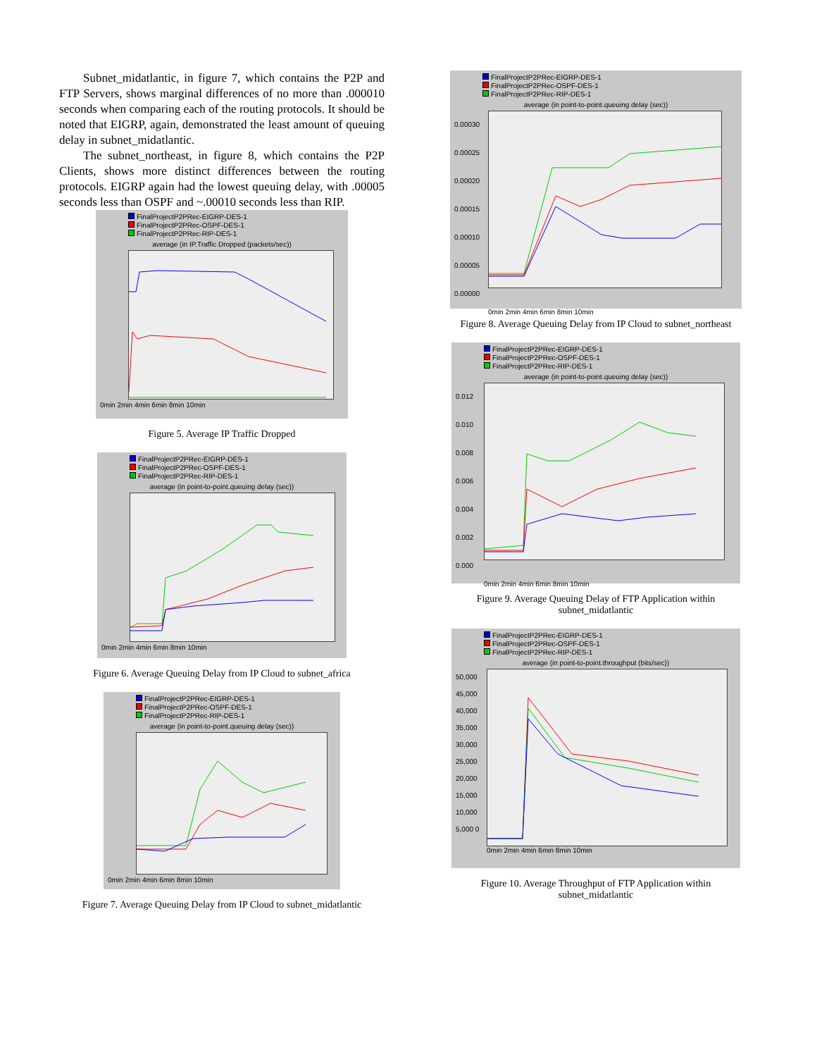Subnet_midatlantic, in figure 7, which contains the P2P and FTP Servers, shows marginal differences of no more than .000010 seconds when comparing each of the routing protocols. It should be noted that EIGRP, again, demonstrated the least amount of queuing delay in subnet_midatlantic.
The subnet_northeast, in figure 8, which contains the P2P Clients, shows more distinct differences between the routing protocols. EIGRP again had the lowest queuing delay, with .00005 seconds less than OSPF and ~.00010 seconds less than RIP.
FinalProjectP2PRec-EIGRP-DES-1
FinalProjectP2PRec-OSPF-DES-1
FinalProjectP2PRec-RIP-DES-1
average (in IP.Traffic Dropped (packets/sec))
0min 2min 4min 6min 8min 10min
Figure 5. Average IP Traffic Dropped
FinalProjectP2PRec-EIGRP-DES-1
FinalProjectP2PRec-OSPF-DES-1
FinalProjectP2PRec-RIP-DES-1
average (in point-to-point.queuing delay (sec))
0min 2min 4min 6min 8min 10min
Figure 6. Average Queuing Delay from IP Cloud to subnet_africa
FinalProjectP2PRec-EIGRP-DES-1
FinalProjectP2PRec-OSPF-DES-1
FinalProjectP2PRec-RIP-DES-1
average (in point-to-point.queuing delay (sec))
0min 2min 4min 6min 8min 10min
Figure 7. Average Queuing Delay from IP Cloud to subnet_midatlantic
FinalProjectP2PRec-EIGRP-DES-1
FinalProjectP2PRec-OSPF-DES-1
FinalProjectP2PRec-RIP-DES-1
average (in point-to-point.queuing delay (sec))
0.00030 0.00025 0.00020 0.00015 0.00010 0.00005 0.00000
0min 2min 4min 6min 8min 10min
Figure 8. Average Queuing Delay from IP Cloud to subnet_northeast
FinalProjectP2PRec-EIGRP-DES-1
FinalProjectP2PRec-OSPF-DES-1
FinalProjectP2PRec-RIP-DES-1
average (in point-to-point.queuing delay (sec))
0.012 0.010 0.008 0.006 0.004 0.002 0.000
0min 2min 4min 6min 8min 10min
Figure 9. Average Queuing Delay of FTP Application within subnet_midatlantic
FinalProjectP2PRec-EIGRP-DES-1
FinalProjectP2PRec-OSPF-DES-1
FinalProjectP2PRec-RIP-DES-1
average (in point-to-point.throughput (bits/sec))
50,000 45,000 40,000 35,000 30,000 25,000 20,000 15,000 10,000 5,000 0
0min 2min 4min 6min 8min 10min
Figure 10. Average Throughput of FTP Application within subnet_midatlantic